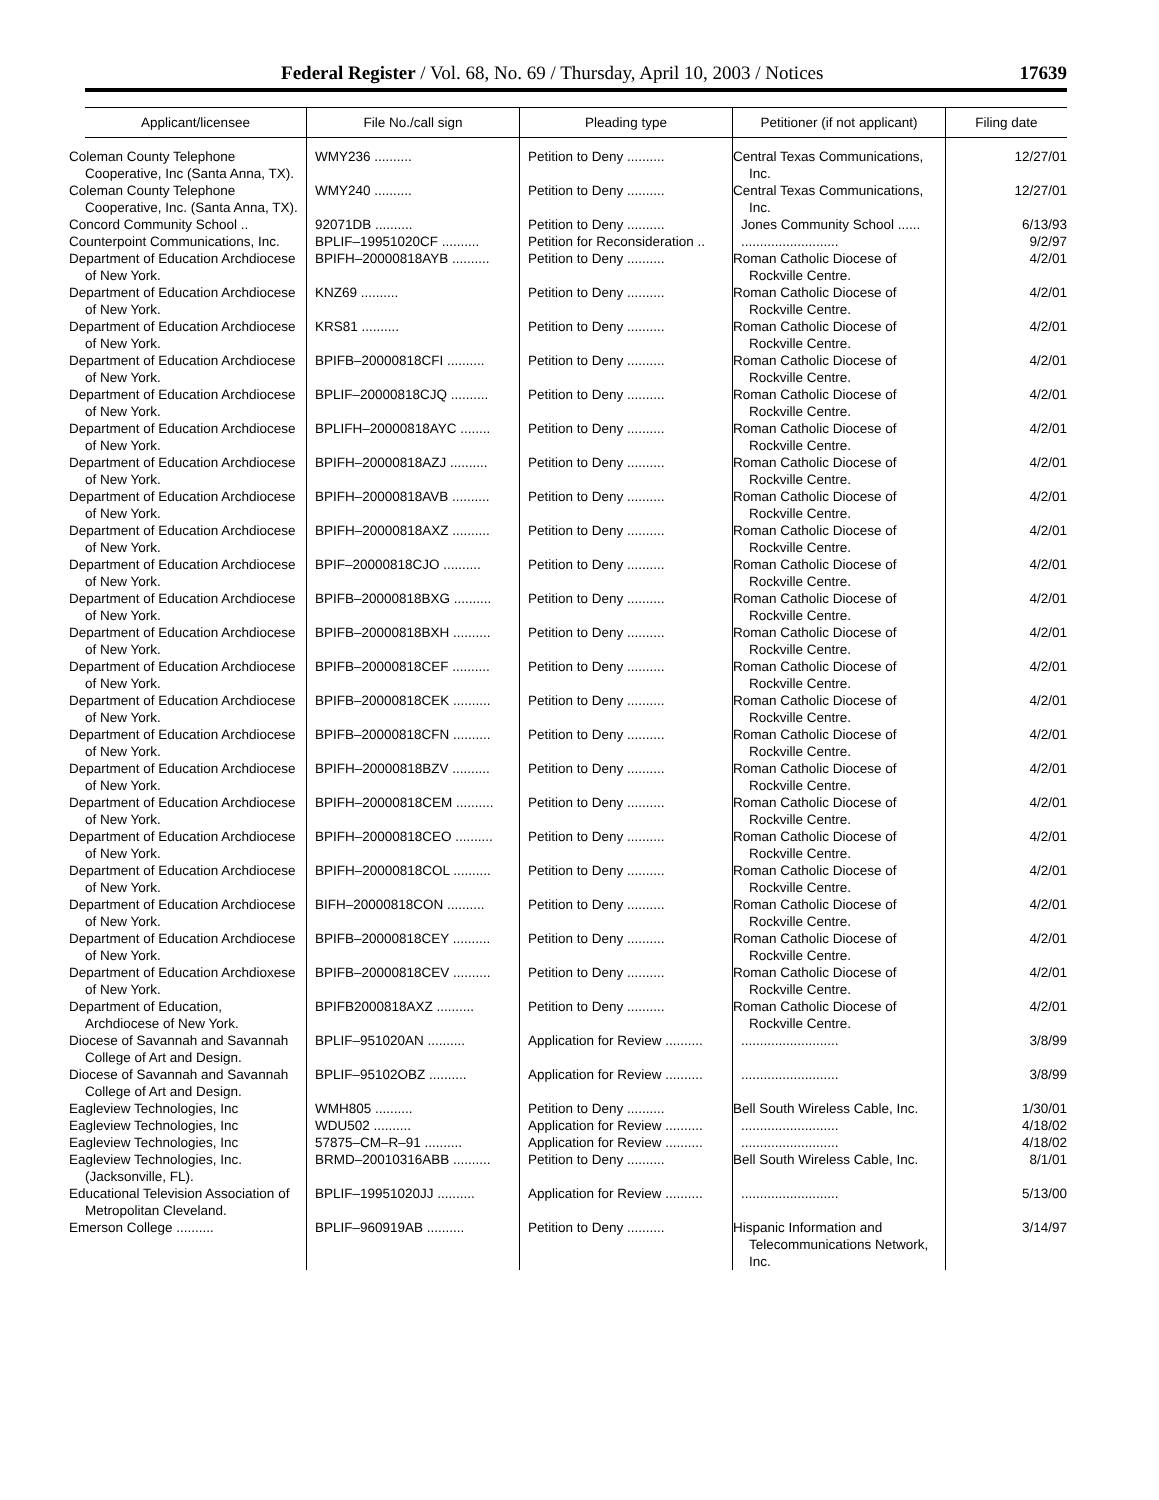Federal Register / Vol. 68, No. 69 / Thursday, April 10, 2003 / Notices 17639
| Applicant/licensee | File No./call sign | Pleading type | Petitioner (if not applicant) | Filing date |
| --- | --- | --- | --- | --- |
| Coleman County Telephone Cooperative, Inc (Santa Anna, TX). | WMY236 .......... | Petition to Deny .......... | Central Texas Communications, Inc. | 12/27/01 |
| Coleman County Telephone Cooperative, Inc. (Santa Anna, TX). | WMY240 .......... | Petition to Deny .......... | Central Texas Communications, Inc. | 12/27/01 |
| Concord Community School .. | 92071DB .......... | Petition to Deny .......... | Jones Community School ...... | 6/13/93 |
| Counterpoint Communications, Inc. | BPLIF–19951020CF .......... | Petition for Reconsideration .. | .......................... | 9/2/97 |
| Department of Education Archdiocese of New York. | BPIFH–20000818AYB .......... | Petition to Deny .......... | Roman Catholic Diocese of Rockville Centre. | 4/2/01 |
| Department of Education Archdiocese of New York. | KNZ69 .......... | Petition to Deny .......... | Roman Catholic Diocese of Rockville Centre. | 4/2/01 |
| Department of Education Archdiocese of New York. | KRS81 .......... | Petition to Deny .......... | Roman Catholic Diocese of Rockville Centre. | 4/2/01 |
| Department of Education Archdiocese of New York. | BPIFB–20000818CFI .......... | Petition to Deny .......... | Roman Catholic Diocese of Rockville Centre. | 4/2/01 |
| Department of Education Archdiocese of New York. | BPLIF–20000818CJQ .......... | Petition to Deny .......... | Roman Catholic Diocese of Rockville Centre. | 4/2/01 |
| Department of Education Archdiocese of New York. | BPLIFH–20000818AYC ........ | Petition to Deny .......... | Roman Catholic Diocese of Rockville Centre. | 4/2/01 |
| Department of Education Archdiocese of New York. | BPIFH–20000818AZJ .......... | Petition to Deny .......... | Roman Catholic Diocese of Rockville Centre. | 4/2/01 |
| Department of Education Archdiocese of New York. | BPIFH–20000818AVB .......... | Petition to Deny .......... | Roman Catholic Diocese of Rockville Centre. | 4/2/01 |
| Department of Education Archdiocese of New York. | BPIFH–20000818AXZ .......... | Petition to Deny .......... | Roman Catholic Diocese of Rockville Centre. | 4/2/01 |
| Department of Education Archdiocese of New York. | BPIF–20000818CJO .......... | Petition to Deny .......... | Roman Catholic Diocese of Rockville Centre. | 4/2/01 |
| Department of Education Archdiocese of New York. | BPIFB–20000818BXG .......... | Petition to Deny .......... | Roman Catholic Diocese of Rockville Centre. | 4/2/01 |
| Department of Education Archdiocese of New York. | BPIFB–20000818BXH .......... | Petition to Deny .......... | Roman Catholic Diocese of Rockville Centre. | 4/2/01 |
| Department of Education Archdiocese of New York. | BPIFB–20000818CEF .......... | Petition to Deny .......... | Roman Catholic Diocese of Rockville Centre. | 4/2/01 |
| Department of Education Archdiocese of New York. | BPIFB–20000818CEK .......... | Petition to Deny .......... | Roman Catholic Diocese of Rockville Centre. | 4/2/01 |
| Department of Education Archdiocese of New York. | BPIFB–20000818CFN .......... | Petition to Deny .......... | Roman Catholic Diocese of Rockville Centre. | 4/2/01 |
| Department of Education Archdiocese of New York. | BPIFH–20000818BZV .......... | Petition to Deny .......... | Roman Catholic Diocese of Rockville Centre. | 4/2/01 |
| Department of Education Archdiocese of New York. | BPIFH–20000818CEM .......... | Petition to Deny .......... | Roman Catholic Diocese of Rockville Centre. | 4/2/01 |
| Department of Education Archdiocese of New York. | BPIFH–20000818CEO .......... | Petition to Deny .......... | Roman Catholic Diocese of Rockville Centre. | 4/2/01 |
| Department of Education Archdiocese of New York. | BPIFH–20000818COL .......... | Petition to Deny .......... | Roman Catholic Diocese of Rockville Centre. | 4/2/01 |
| Department of Education Archdiocese of New York. | BIFH–20000818CON .......... | Petition to Deny .......... | Roman Catholic Diocese of Rockville Centre. | 4/2/01 |
| Department of Education Archdiocese of New York. | BPIFB–20000818CEY .......... | Petition to Deny .......... | Roman Catholic Diocese of Rockville Centre. | 4/2/01 |
| Department of Education Archdioxese of New York. | BPIFB–20000818CEV .......... | Petition to Deny .......... | Roman Catholic Diocese of Rockville Centre. | 4/2/01 |
| Department of Education, Archdiocese of New York. | BPIFB2000818AXZ .......... | Petition to Deny .......... | Roman Catholic Diocese of Rockville Centre. | 4/2/01 |
| Diocese of Savannah and Savannah College of Art and Design. | BPLIF–951020AN .......... | Application for Review .......... | .......................... | 3/8/99 |
| Diocese of Savannah and Savannah College of Art and Design. | BPLIF–95102OBZ .......... | Application for Review .......... | .......................... | 3/8/99 |
| Eagleview Technologies, Inc | WMH805 .......... | Petition to Deny .......... | Bell South Wireless Cable, Inc. | 1/30/01 |
| Eagleview Technologies, Inc | WDU502 .......... | Application for Review .......... | .......................... | 4/18/02 |
| Eagleview Technologies, Inc | 57875–CM–R–91 .......... | Application for Review .......... | .......................... | 4/18/02 |
| Eagleview Technologies, Inc. (Jacksonville, FL). | BRMD–20010316ABB .......... | Petition to Deny .......... | Bell South Wireless Cable, Inc. | 8/1/01 |
| Educational Television Association of Metropolitan Cleveland. | BPLIF–19951020JJ .......... | Application for Review .......... | .......................... | 5/13/00 |
| Emerson College .......... | BPLIF–960919AB .......... | Petition to Deny .......... | Hispanic Information and Telecommunications Network, Inc. | 3/14/97 |